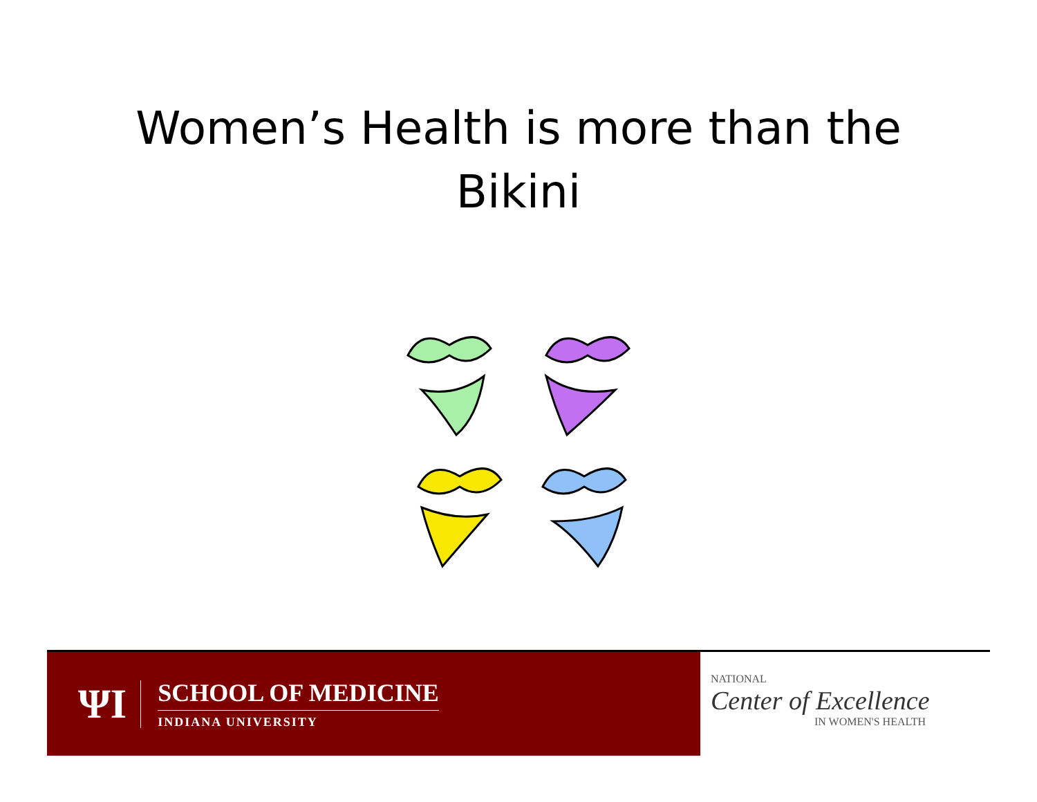Women’s Health is more than the
Bikini
ΨI
SCHOOL OF MEDICINE
INDIANA UNIVERSITY
NATIONAL
Center of Excellence
IN WOMEN'S HEALTH